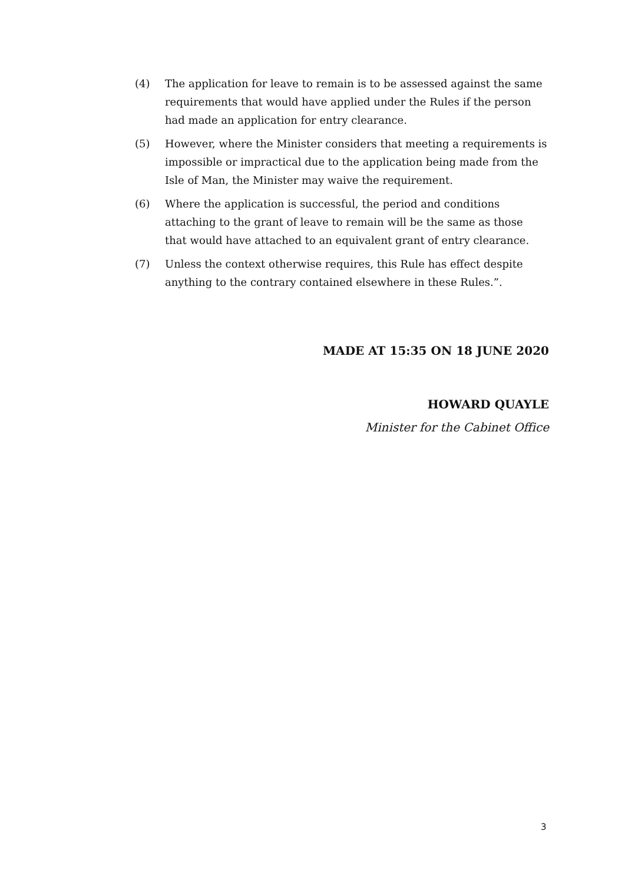(4) The application for leave to remain is to be assessed against the same requirements that would have applied under the Rules if the person had made an application for entry clearance.
(5) However, where the Minister considers that meeting a requirements is impossible or impractical due to the application being made from the Isle of Man, the Minister may waive the requirement.
(6) Where the application is successful, the period and conditions attaching to the grant of leave to remain will be the same as those that would have attached to an equivalent grant of entry clearance.
(7) Unless the context otherwise requires, this Rule has effect despite anything to the contrary contained elsewhere in these Rules.”.
MADE AT 15:35 ON 18 JUNE 2020
HOWARD QUAYLE
Minister for the Cabinet Office
3